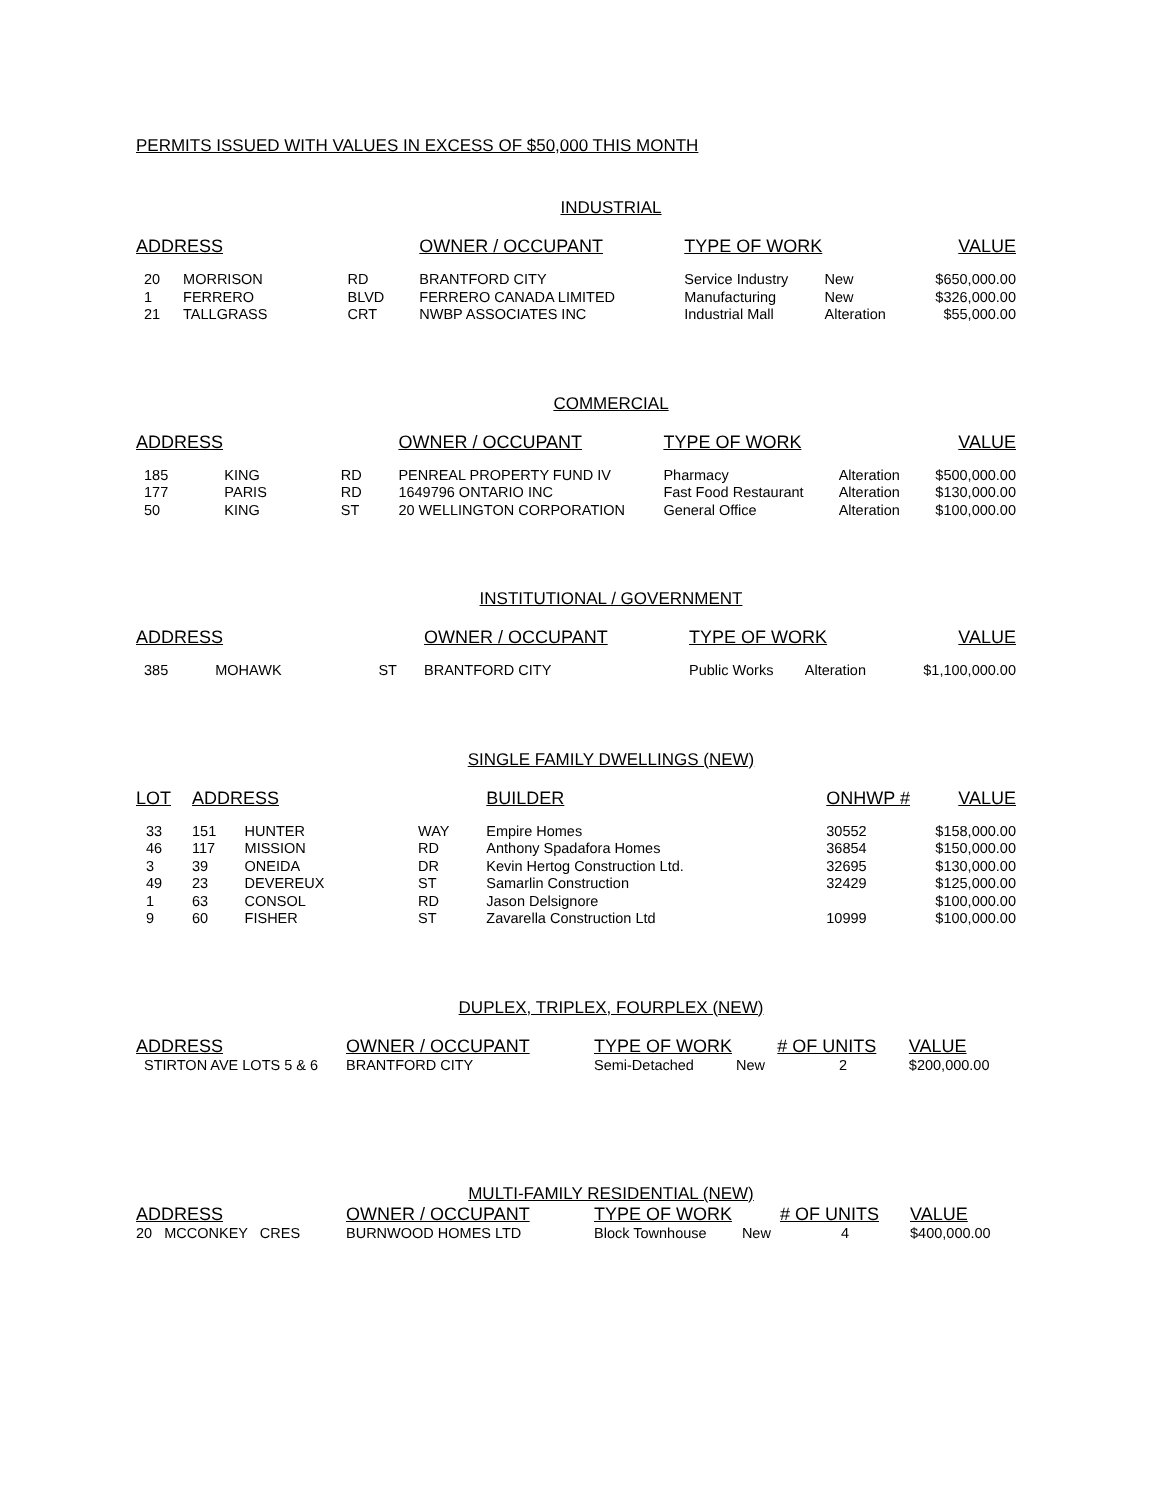PERMITS ISSUED WITH VALUES IN EXCESS OF $50,000 THIS MONTH
INDUSTRIAL
| ADDRESS | | | OWNER / OCCUPANT | TYPE OF WORK | | VALUE |
| --- | --- | --- | --- | --- | --- | --- |
| 20 | MORRISON | RD | BRANTFORD CITY | Service Industry | New | $650,000.00 |
| 1 | FERRERO | BLVD | FERRERO CANADA LIMITED | Manufacturing | New | $326,000.00 |
| 21 | TALLGRASS | CRT | NWBP ASSOCIATES INC | Industrial Mall | Alteration | $55,000.00 |
COMMERCIAL
| ADDRESS | | | OWNER / OCCUPANT | TYPE OF WORK | | VALUE |
| --- | --- | --- | --- | --- | --- | --- |
| 185 | KING | RD | PENREAL PROPERTY FUND IV | Pharmacy | Alteration | $500,000.00 |
| 177 | PARIS | RD | 1649796 ONTARIO INC | Fast Food Restaurant | Alteration | $130,000.00 |
| 50 | KING | ST | 20 WELLINGTON CORPORATION | General Office | Alteration | $100,000.00 |
INSTITUTIONAL / GOVERNMENT
| ADDRESS | | | OWNER / OCCUPANT | TYPE OF WORK | | VALUE |
| --- | --- | --- | --- | --- | --- | --- |
| 385 | MOHAWK | ST | BRANTFORD CITY | Public Works | Alteration | $1,100,000.00 |
SINGLE FAMILY DWELLINGS (NEW)
| LOT | ADDRESS | | | BUILDER | ONHWP # | VALUE |
| --- | --- | --- | --- | --- | --- | --- |
| 33 | 151 | HUNTER | WAY | Empire Homes | 30552 | $158,000.00 |
| 46 | 117 | MISSION | RD | Anthony Spadafora Homes | 36854 | $150,000.00 |
| 3 | 39 | ONEIDA | DR | Kevin Hertog Construction Ltd. | 32695 | $130,000.00 |
| 49 | 23 | DEVEREUX | ST | Samarlin Construction | 32429 | $125,000.00 |
| 1 | 63 | CONSOL | RD | Jason Delsignore | | $100,000.00 |
| 9 | 60 | FISHER | ST | Zavarella Construction Ltd | 10999 | $100,000.00 |
DUPLEX, TRIPLEX, FOURPLEX (NEW)
| ADDRESS | OWNER / OCCUPANT | TYPE OF WORK | | # OF UNITS | VALUE |
| --- | --- | --- | --- | --- | --- |
| STIRTON AVE LOTS 5 & 6 | BRANTFORD CITY | Semi-Detached | New | 2 | $200,000.00 |
MULTI-FAMILY RESIDENTIAL (NEW)
| ADDRESS | OWNER / OCCUPANT | TYPE OF WORK | | # OF UNITS | VALUE |
| --- | --- | --- | --- | --- | --- |
| 20 MCCONKEY CRES | BURNWOOD HOMES LTD | Block Townhouse | New | 4 | $400,000.00 |